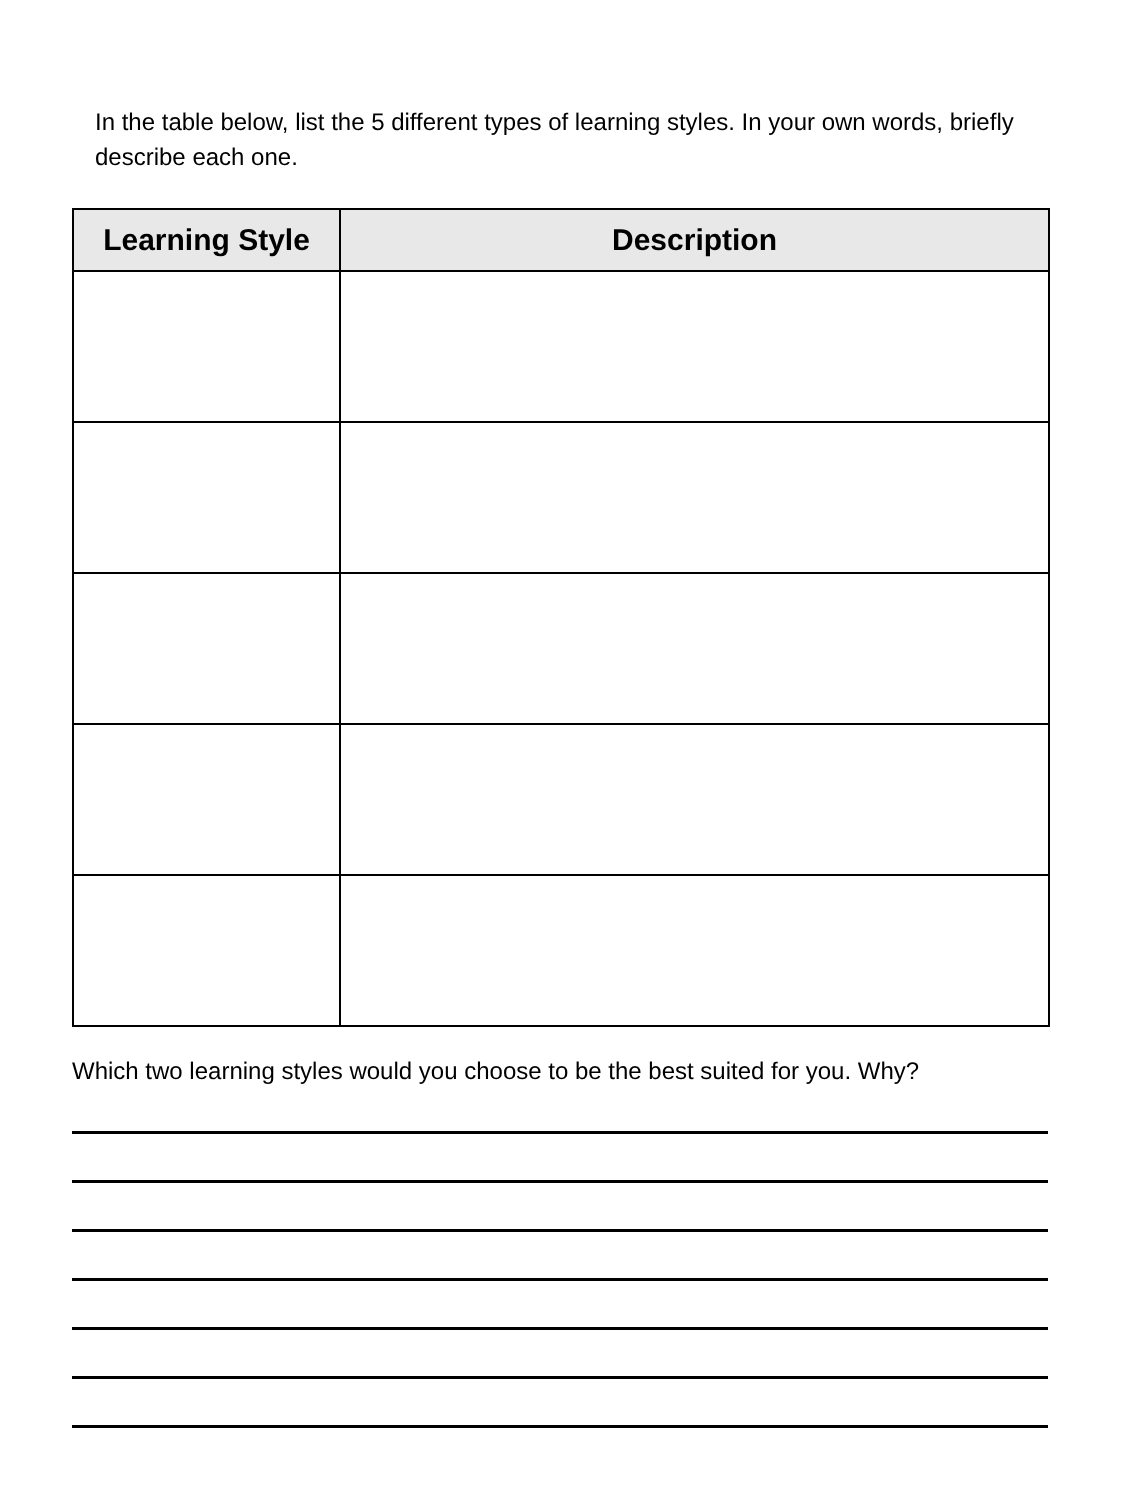In the table below, list the 5 different types of learning styles. In your own words, briefly describe each one.
| Learning Style | Description |
| --- | --- |
Which two learning styles would you choose to be the best suited for you. Why?